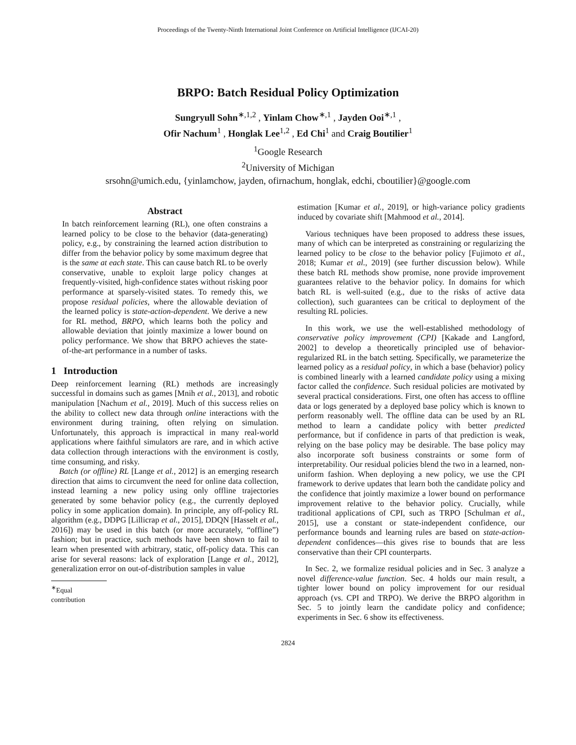Proceedings of the Twenty-Ninth International Joint Conference on Artificial Intelligence (IJCAI-20)
BRPO: Batch Residual Policy Optimization
Sungryull Sohn<sup>∗,1,2</sup> , Yinlam Chow<sup>∗,1</sup> , Jayden Ooi<sup>∗,1</sup> ,
Ofir Nachum<sup>1</sup> , Honglak Lee<sup>1,2</sup> , Ed Chi<sup>1</sup> and Craig Boutilier<sup>1</sup>
<sup>1</sup> Google Research
<sup>2</sup> University of Michigan
srsohn@umich.edu, {yinlamchow, jayden, ofirnachum, honglak, edchi, cboutilier}@google.com
Abstract
In batch reinforcement learning (RL), one often constrains a learned policy to be close to the behavior (data-generating) policy, e.g., by constraining the learned action distribution to differ from the behavior policy by some maximum degree that is the same at each state. This can cause batch RL to be overly conservative, unable to exploit large policy changes at frequently-visited, high-confidence states without risking poor performance at sparsely-visited states. To remedy this, we propose residual policies, where the allowable deviation of the learned policy is state-action-dependent. We derive a new for RL method, BRPO, which learns both the policy and allowable deviation that jointly maximize a lower bound on policy performance. We show that BRPO achieves the state-of-the-art performance in a number of tasks.
1 Introduction
Deep reinforcement learning (RL) methods are increasingly successful in domains such as games [Mnih et al., 2013], and robotic manipulation [Nachum et al., 2019]. Much of this success relies on the ability to collect new data through online interactions with the environment during training, often relying on simulation. Unfortunately, this approach is impractical in many real-world applications where faithful simulators are rare, and in which active data collection through interactions with the environment is costly, time consuming, and risky.
Batch (or offline) RL [Lange et al., 2012] is an emerging research direction that aims to circumvent the need for online data collection, instead learning a new policy using only offline trajectories generated by some behavior policy (e.g., the currently deployed policy in some application domain). In principle, any off-policy RL algorithm (e.g., DDPG [Lillicrap et al., 2015], DDQN [Hasselt et al., 2016]) may be used in this batch (or more accurately, “offline”) fashion; but in practice, such methods have been shown to fail to learn when presented with arbitrary, static, off-policy data. This can arise for several reasons: lack of exploration [Lange et al., 2012], generalization error on out-of-distribution samples in value
<sup>∗</sup>Equal contribution
estimation [Kumar et al., 2019], or high-variance policy gradients induced by covariate shift [Mahmood et al., 2014].
Various techniques have been proposed to address these issues, many of which can be interpreted as constraining or regularizing the learned policy to be close to the behavior policy [Fujimoto et al., 2018; Kumar et al., 2019] (see further discussion below). While these batch RL methods show promise, none provide improvement guarantees relative to the behavior policy. In domains for which batch RL is well-suited (e.g., due to the risks of active data collection), such guarantees can be critical to deployment of the resulting RL policies.
In this work, we use the well-established methodology of conservative policy improvement (CPI) [Kakade and Langford, 2002] to develop a theoretically principled use of behavior-regularized RL in the batch setting. Specifically, we parameterize the learned policy as a residual policy, in which a base (behavior) policy is combined linearly with a learned candidate policy using a mixing factor called the confidence. Such residual policies are motivated by several practical considerations. First, one often has access to offline data or logs generated by a deployed base policy which is known to perform reasonably well. The offline data can be used by an RL method to learn a candidate policy with better predicted performance, but if confidence in parts of that prediction is weak, relying on the base policy may be desirable. The base policy may also incorporate soft business constraints or some form of interpretability. Our residual policies blend the two in a learned, non-uniform fashion. When deploying a new policy, we use the CPI framework to derive updates that learn both the candidate policy and the confidence that jointly maximize a lower bound on performance improvement relative to the behavior policy. Crucially, while traditional applications of CPI, such as TRPO [Schulman et al., 2015], use a constant or state-independent confidence, our performance bounds and learning rules are based on state-action-dependent confidences—this gives rise to bounds that are less conservative than their CPI counterparts.
In Sec. 2, we formalize residual policies and in Sec. 3 analyze a novel difference-value function. Sec. 4 holds our main result, a tighter lower bound on policy improvement for our residual approach (vs. CPI and TRPO). We derive the BRPO algorithm in Sec. 5 to jointly learn the candidate policy and confidence; experiments in Sec. 6 show its effectiveness.
2824